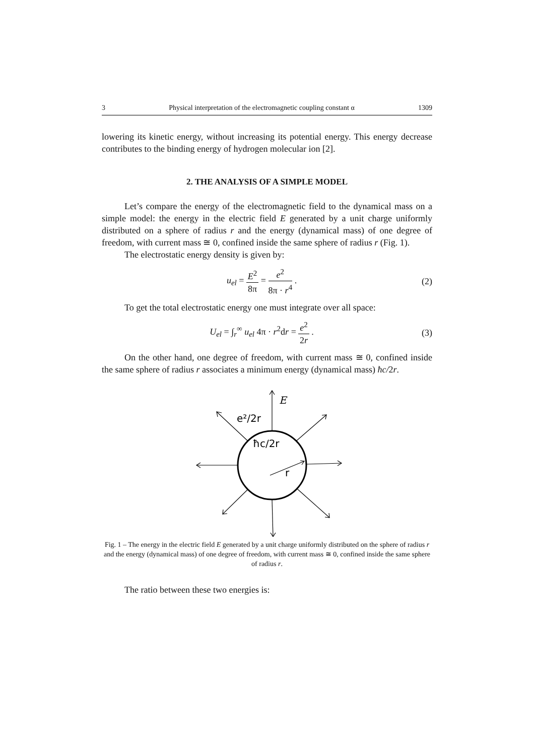3 Physical interpretation of the electromagnetic coupling constant α 1309
lowering its kinetic energy, without increasing its potential energy. This energy decrease contributes to the binding energy of hydrogen molecular ion [2].
2. THE ANALYSIS OF A SIMPLE MODEL
Let’s compare the energy of the electromagnetic field to the dynamical mass on a simple model: the energy in the electric field E generated by a unit charge uniformly distributed on a sphere of radius r and the energy (dynamical mass) of one degree of freedom, with current mass ≅ 0, confined inside the same sphere of radius r (Fig. 1).
The electrostatic energy density is given by:
u<sub>el</sub> = E<sup>2</sup> 8π = e<sup>2</sup> 8π · r<sup>4</sup> . (2)
To get the total electrostatic energy one must integrate over all space:
U<sub>el</sub> = ∫<sub>r</sub><sup>∞</sup> u<sub>el</sub> 4π · r<sup>2</sup>dr = e<sup>2</sup> 2r . (3)
On the other hand, one degree of freedom, with current mass ≅ 0, confined inside the same sphere of radius r associates a minimum energy (dynamical mass) ħc/2r.
E
e²/2r
ħc/2r
r
Fig. 1 – The energy in the electric field E generated by a unit charge uniformly distributed on the sphere of radius r and the energy (dynamical mass) of one degree of freedom, with current mass ≅ 0, confined inside the same sphere of radius r.
The ratio between these two energies is: